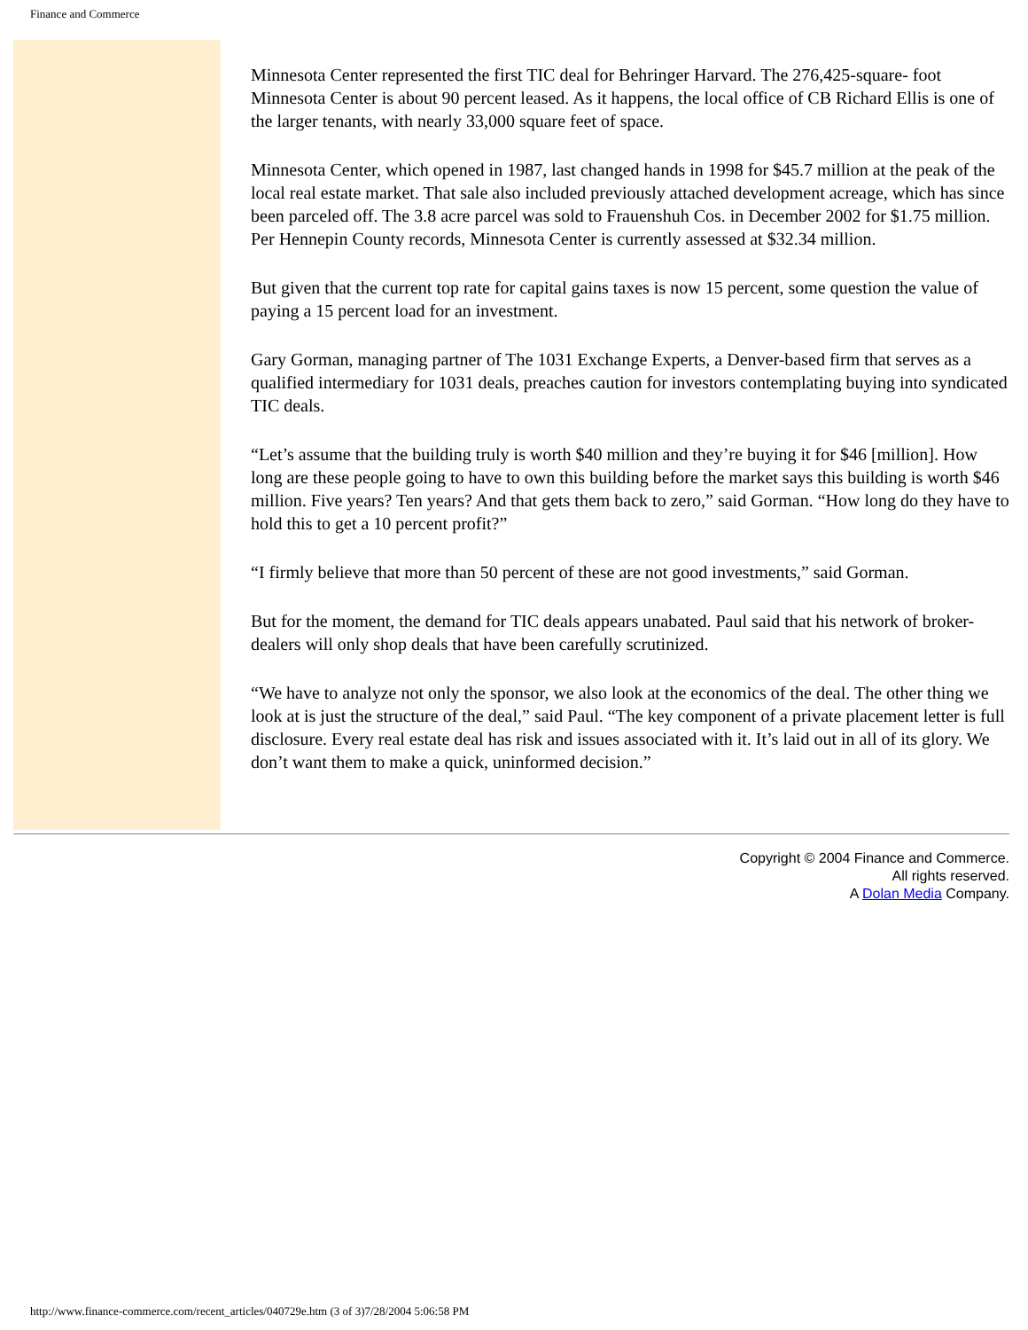Finance and Commerce
Minnesota Center represented the first TIC deal for Behringer Harvard. The 276,425-square- foot Minnesota Center is about 90 percent leased. As it happens, the local office of CB Richard Ellis is one of the larger tenants, with nearly 33,000 square feet of space.
Minnesota Center, which opened in 1987, last changed hands in 1998 for $45.7 million at the peak of the local real estate market. That sale also included previously attached development acreage, which has since been parceled off. The 3.8 acre parcel was sold to Frauenshuh Cos. in December 2002 for $1.75 million. Per Hennepin County records, Minnesota Center is currently assessed at $32.34 million.
But given that the current top rate for capital gains taxes is now 15 percent, some question the value of paying a 15 percent load for an investment.
Gary Gorman, managing partner of The 1031 Exchange Experts, a Denver-based firm that serves as a qualified intermediary for 1031 deals, preaches caution for investors contemplating buying into syndicated TIC deals.
“Let’s assume that the building truly is worth $40 million and they’re buying it for $46 [million]. How long are these people going to have to own this building before the market says this building is worth $46 million. Five years? Ten years? And that gets them back to zero,” said Gorman. “How long do they have to hold this to get a 10 percent profit?”
“I firmly believe that more than 50 percent of these are not good investments,” said Gorman.
But for the moment, the demand for TIC deals appears unabated. Paul said that his network of broker-dealers will only shop deals that have been carefully scrutinized.
“We have to analyze not only the sponsor, we also look at the economics of the deal. The other thing we look at is just the structure of the deal,” said Paul. “The key component of a private placement letter is full disclosure. Every real estate deal has risk and issues associated with it. It’s laid out in all of its glory. We don’t want them to make a quick, uninformed decision.”
Copyright © 2004 Finance and Commerce.
All rights reserved.
A Dolan Media Company.
http://www.finance-commerce.com/recent_articles/040729e.htm (3 of 3)7/28/2004 5:06:58 PM